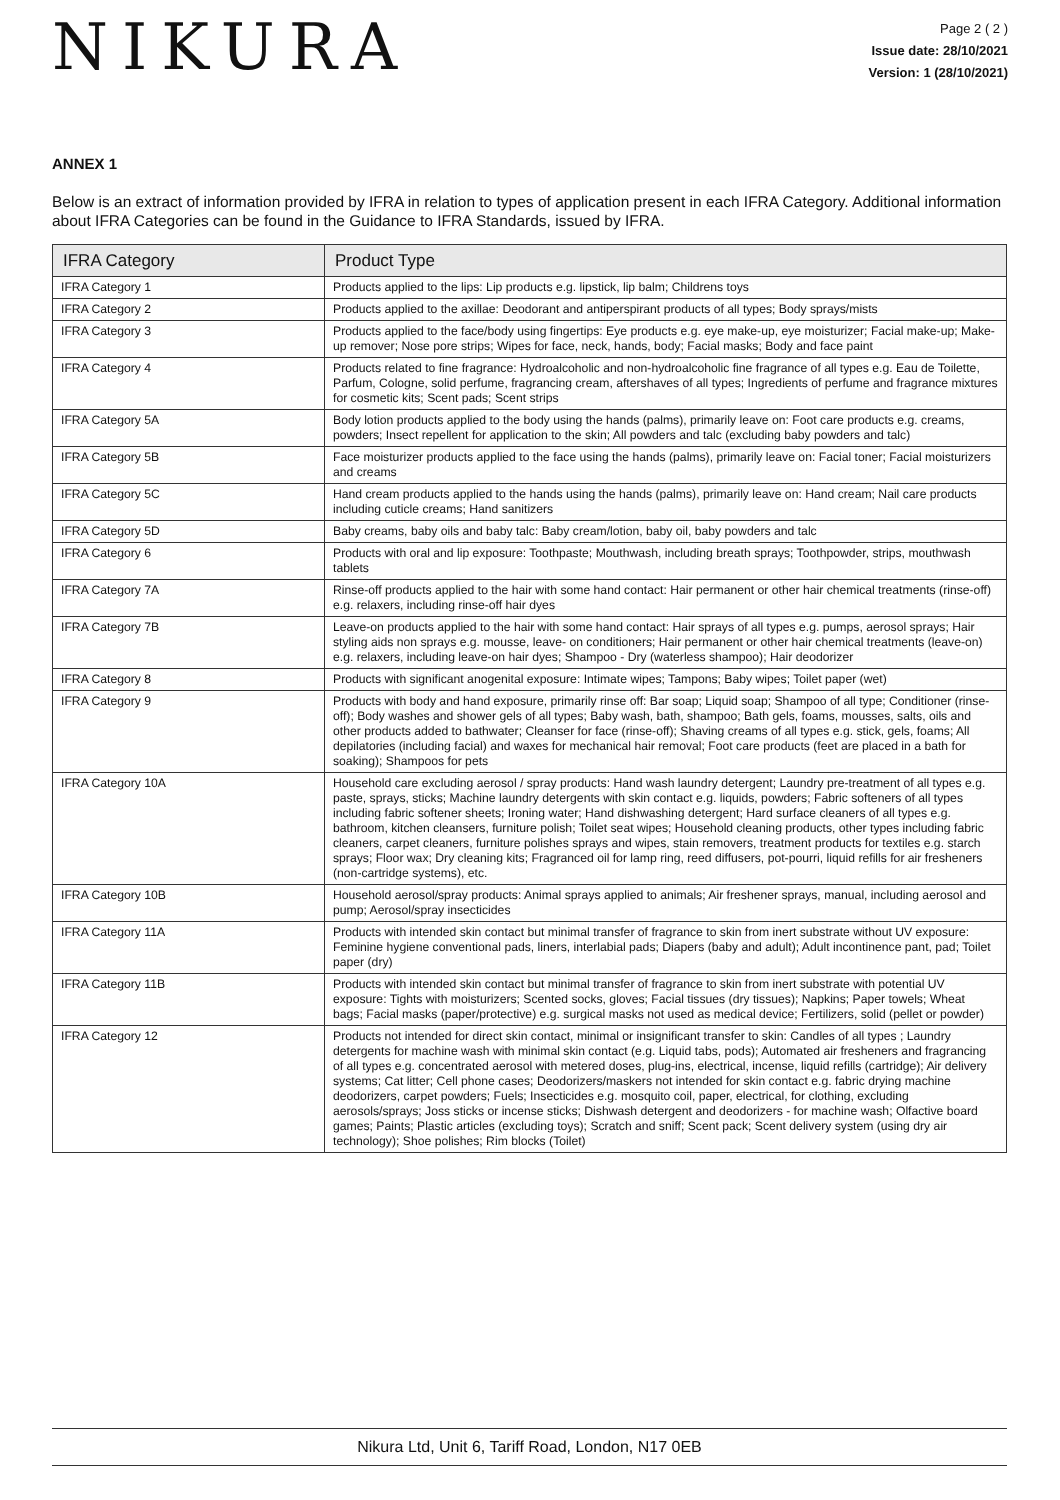NIKURA
Page 2 ( 2 )
Issue date: 28/10/2021
Version: 1 (28/10/2021)
ANNEX 1
Below is an extract of information provided by IFRA in relation to types of application present in each IFRA Category. Additional information about IFRA Categories can be found in the Guidance to IFRA Standards, issued by IFRA.
| IFRA Category | Product Type |
| --- | --- |
| IFRA Category 1 | Products applied to the lips: Lip products e.g. lipstick, lip balm; Childrens toys |
| IFRA Category 2 | Products applied to the axillae: Deodorant and antiperspirant products of all types; Body sprays/mists |
| IFRA Category 3 | Products applied to the face/body using fingertips: Eye products e.g. eye make-up, eye moisturizer; Facial make-up; Make-up remover; Nose pore strips; Wipes for face, neck, hands, body; Facial masks; Body and face paint |
| IFRA Category 4 | Products related to fine fragrance: Hydroalcoholic and non-hydroalcoholic fine fragrance of all types e.g. Eau de Toilette, Parfum, Cologne, solid perfume, fragrancing cream, aftershaves of all types; Ingredients of perfume and fragrance mixtures for cosmetic kits; Scent pads; Scent strips |
| IFRA Category 5A | Body lotion products applied to the body using the hands (palms), primarily leave on: Foot care products e.g. creams, powders; Insect repellent for application to the skin; All powders and talc (excluding baby powders and talc) |
| IFRA Category 5B | Face moisturizer products applied to the face using the hands (palms), primarily leave on: Facial toner; Facial moisturizers and creams |
| IFRA Category 5C | Hand cream products applied to the hands using the hands (palms), primarily leave on: Hand cream; Nail care products including cuticle creams; Hand sanitizers |
| IFRA Category 5D | Baby creams, baby oils and baby talc: Baby cream/lotion, baby oil, baby powders and talc |
| IFRA Category 6 | Products with oral and lip exposure: Toothpaste; Mouthwash, including breath sprays; Toothpowder, strips, mouthwash tablets |
| IFRA Category 7A | Rinse-off products applied to the hair with some hand contact: Hair permanent or other hair chemical treatments (rinse-off) e.g. relaxers, including rinse-off hair dyes |
| IFRA Category 7B | Leave-on products applied to the hair with some hand contact: Hair sprays of all types e.g. pumps, aerosol sprays; Hair styling aids non sprays e.g. mousse, leave- on conditioners; Hair permanent or other hair chemical treatments (leave-on) e.g. relaxers, including leave-on hair dyes; Shampoo - Dry (waterless shampoo); Hair deodorizer |
| IFRA Category 8 | Products with significant anogenital exposure: Intimate wipes; Tampons; Baby wipes; Toilet paper (wet) |
| IFRA Category 9 | Products with body and hand exposure, primarily rinse off: Bar soap; Liquid soap; Shampoo of all type; Conditioner (rinse-off); Body washes and shower gels of all types; Baby wash, bath, shampoo; Bath gels, foams, mousses, salts, oils and other products added to bathwater; Cleanser for face (rinse-off); Shaving creams of all types e.g. stick, gels, foams; All depilatories (including facial) and waxes for mechanical hair removal; Foot care products (feet are placed in a bath for soaking); Shampoos for pets |
| IFRA Category 10A | Household care excluding aerosol / spray products: Hand wash laundry detergent; Laundry pre-treatment of all types e.g. paste, sprays, sticks; Machine laundry detergents with skin contact e.g. liquids, powders; Fabric softeners of all types including fabric softener sheets; Ironing water; Hand dishwashing detergent; Hard surface cleaners of all types e.g. bathroom, kitchen cleansers, furniture polish; Toilet seat wipes; Household cleaning products, other types including fabric cleaners, carpet cleaners, furniture polishes sprays and wipes, stain removers, treatment products for textiles e.g. starch sprays; Floor wax; Dry cleaning kits; Fragranced oil for lamp ring, reed diffusers, pot-pourri, liquid refills for air fresheners (non-cartridge systems), etc. |
| IFRA Category 10B | Household aerosol/spray products: Animal sprays applied to animals; Air freshener sprays, manual, including aerosol and pump; Aerosol/spray insecticides |
| IFRA Category 11A | Products with intended skin contact but minimal transfer of fragrance to skin from inert substrate without UV exposure: Feminine hygiene conventional pads, liners, interlabial pads; Diapers (baby and adult); Adult incontinence pant, pad; Toilet paper (dry) |
| IFRA Category 11B | Products with intended skin contact but minimal transfer of fragrance to skin from inert substrate with potential UV exposure: Tights with moisturizers; Scented socks, gloves; Facial tissues (dry tissues); Napkins; Paper towels; Wheat bags; Facial masks (paper/protective) e.g. surgical masks not used as medical device; Fertilizers, solid (pellet or powder) |
| IFRA Category 12 | Products not intended for direct skin contact, minimal or insignificant transfer to skin: Candles of all types ; Laundry detergents for machine wash with minimal skin contact (e.g. Liquid tabs, pods); Automated air fresheners and fragrancing of all types e.g. concentrated aerosol with metered doses, plug-ins, electrical, incense, liquid refills (cartridge); Air delivery systems; Cat litter; Cell phone cases; Deodorizers/maskers not intended for skin contact e.g. fabric drying machine deodorizers, carpet powders; Fuels; Insecticides e.g. mosquito coil, paper, electrical, for clothing, excluding aerosols/sprays; Joss sticks or incense sticks; Dishwash detergent and deodorizers - for machine wash; Olfactive board games; Paints; Plastic articles (excluding toys); Scratch and sniff; Scent pack; Scent delivery system (using dry air technology); Shoe polishes; Rim blocks (Toilet) |
Nikura Ltd, Unit 6, Tariff Road, London, N17 0EB